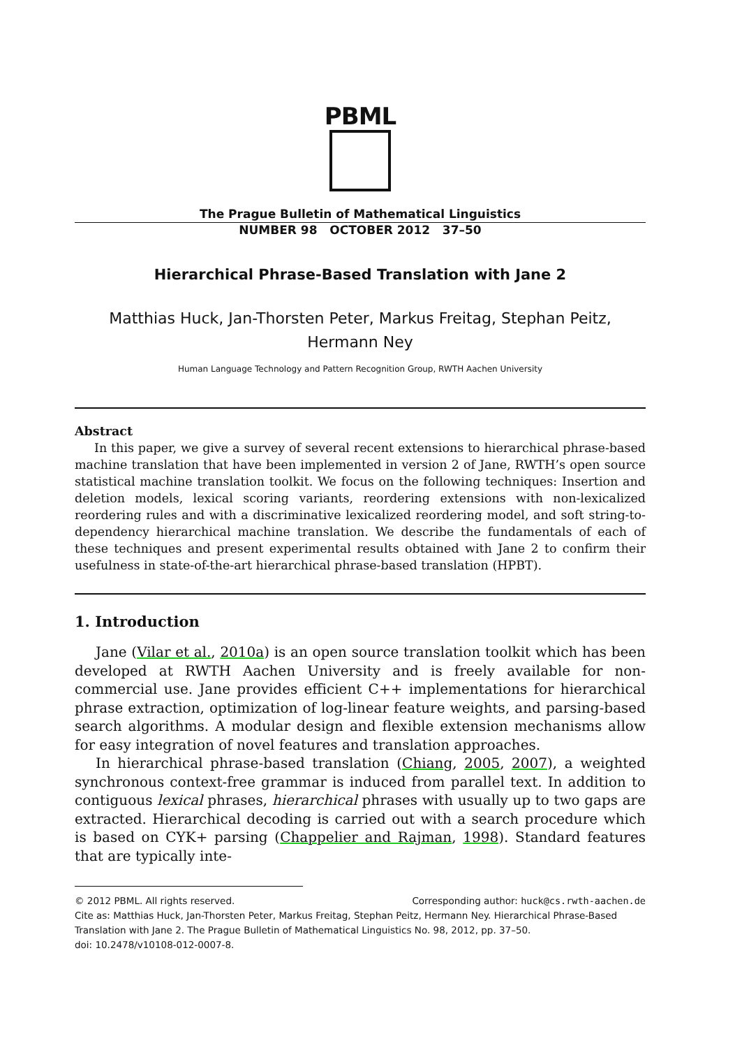PBML
The Prague Bulletin of Mathematical Linguistics
NUMBER 98 OCTOBER 2012 37–50
Hierarchical Phrase-Based Translation with Jane 2
Matthias Huck, Jan-Thorsten Peter, Markus Freitag, Stephan Peitz,
Hermann Ney
Human Language Technology and Pattern Recognition Group, RWTH Aachen University
Abstract
In this paper, we give a survey of several recent extensions to hierarchical phrase-based machine translation that have been implemented in version 2 of Jane, RWTH’s open source statistical machine translation toolkit. We focus on the following techniques: Insertion and deletion models, lexical scoring variants, reordering extensions with non-lexicalized reordering rules and with a discriminative lexicalized reordering model, and soft string-to-dependency hierarchical machine translation. We describe the fundamentals of each of these techniques and present experimental results obtained with Jane 2 to confirm their usefulness in state-of-the-art hierarchical phrase-based translation (HPBT).
1. Introduction
Jane (Vilar et al., 2010a) is an open source translation toolkit which has been developed at RWTH Aachen University and is freely available for non-commercial use. Jane provides efficient C++ implementations for hierarchical phrase extraction, optimization of log-linear feature weights, and parsing-based search algorithms. A modular design and flexible extension mechanisms allow for easy integration of novel features and translation approaches.
In hierarchical phrase-based translation (Chiang, 2005, 2007), a weighted synchronous context-free grammar is induced from parallel text. In addition to contiguous lexical phrases, hierarchical phrases with usually up to two gaps are extracted. Hierarchical decoding is carried out with a search procedure which is based on CYK+ parsing (Chappelier and Rajman, 1998). Standard features that are typically inte-
Corresponding author: huck@cs.rwth-aachen.de © 2012 PBML. All rights reserved.
Cite as: Matthias Huck, Jan-Thorsten Peter, Markus Freitag, Stephan Peitz, Hermann Ney. Hierarchical Phrase-Based Translation with Jane 2. The Prague Bulletin of Mathematical Linguistics No. 98, 2012, pp. 37–50.
doi: 10.2478/v10108-012-0007-8.